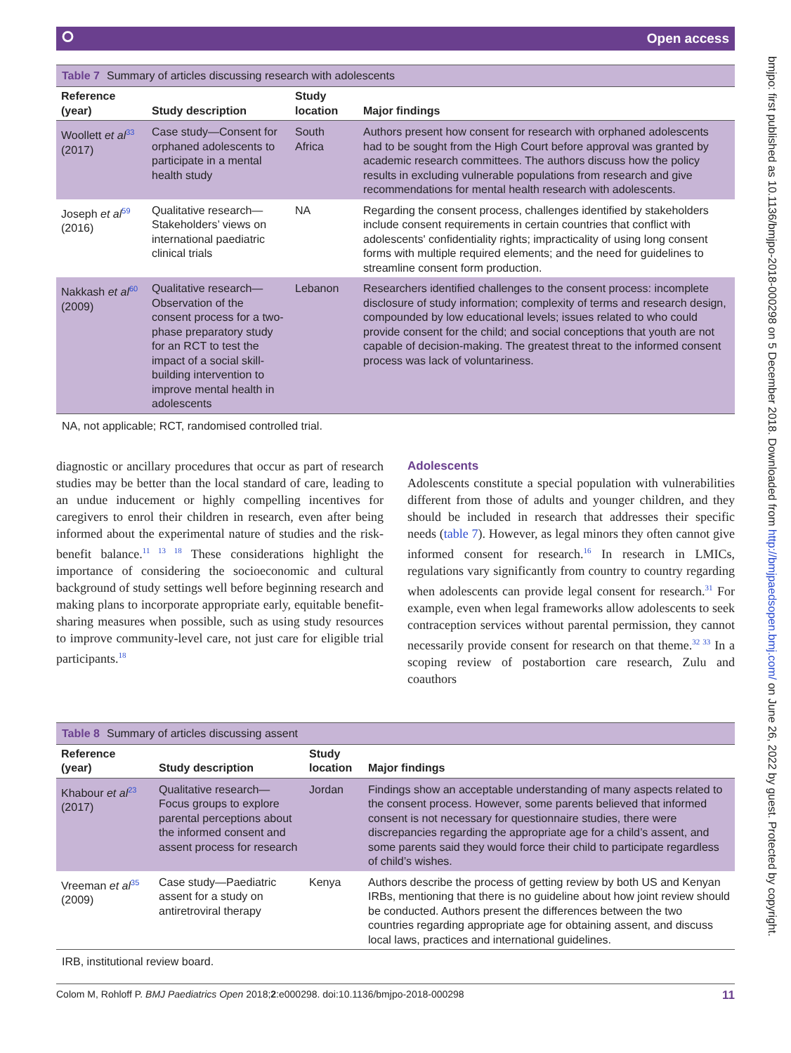⭘ Open access
Table 7 Summary of articles discussing research with adolescents
| Reference (year) | Study description | Study location | Major findings |
| --- | --- | --- | --- |
| Woollett et al<sup>33</sup> (2017) | Case study—Consent for orphaned adolescents to participate in a mental health study | South Africa | Authors present how consent for research with orphaned adolescents had to be sought from the High Court before approval was granted by academic research committees. The authors discuss how the policy results in excluding vulnerable populations from research and give recommendations for mental health research with adolescents. |
| Joseph et al<sup>59</sup> (2016) | Qualitative research—Stakeholders’ views on international paediatric clinical trials | NA | Regarding the consent process, challenges identified by stakeholders include consent requirements in certain countries that conflict with adolescents' confidentiality rights; impracticality of using long consent forms with multiple required elements; and the need for guidelines to streamline consent form production. |
| Nakkash et al<sup>60</sup> (2009) | Qualitative research—Observation of the consent process for a two-phase preparatory study for an RCT to test the impact of a social skill-building intervention to improve mental health in adolescents | Lebanon | Researchers identified challenges to the consent process: incomplete disclosure of study information; complexity of terms and research design, compounded by low educational levels; issues related to who could provide consent for the child; and social conceptions that youth are not capable of decision-making. The greatest threat to the informed consent process was lack of voluntariness. |
NA, not applicable; RCT, randomised controlled trial.
diagnostic or ancillary procedures that occur as part of research studies may be better than the local standard of care, leading to an undue inducement or highly compelling incentives for caregivers to enrol their children in research, even after being informed about the experimental nature of studies and the risk-benefit balance.<sup>11 13 18</sup> These considerations highlight the importance of considering the socioeconomic and cultural background of study settings well before beginning research and making plans to incorporate appropriate early, equitable benefit-sharing measures when possible, such as using study resources to improve community-level care, not just care for eligible trial participants.<sup>18</sup>
Adolescents
Adolescents constitute a special population with vulnerabilities different from those of adults and younger children, and they should be included in research that addresses their specific needs (table 7). However, as legal minors they often cannot give informed consent for research.<sup>16</sup> In research in LMICs, regulations vary significantly from country to country regarding when adolescents can provide legal consent for research.<sup>31</sup> For example, even when legal frameworks allow adolescents to seek contraception services without parental permission, they cannot necessarily provide consent for research on that theme.<sup>32 33</sup> In a scoping review of postabortion care research, Zulu and coauthors
Table 8 Summary of articles discussing assent
| Reference (year) | Study description | Study location | Major findings |
| --- | --- | --- | --- |
| Khabour et al<sup>23</sup> (2017) | Qualitative research—Focus groups to explore parental perceptions about the informed consent and assent process for research | Jordan | Findings show an acceptable understanding of many aspects related to the consent process. However, some parents believed that informed consent is not necessary for questionnaire studies, there were discrepancies regarding the appropriate age for a child’s assent, and some parents said they would force their child to participate regardless of child’s wishes. |
| Vreeman et al<sup>35</sup> (2009) | Case study—Paediatric assent for a study on antiretroviral therapy | Kenya | Authors describe the process of getting review by both US and Kenyan IRBs, mentioning that there is no guideline about how joint review should be conducted. Authors present the differences between the two countries regarding appropriate age for obtaining assent, and discuss local laws, practices and international guidelines. |
IRB, institutional review board.
Colom M, Rohloff P. BMJ Paediatrics Open 2018;2:e000298. doi:10.1136/bmjpo-2018-000298 11
bmjpo: first published as 10.1136/bmjpo-2018-000298 on 5 December 2018. Downloaded from http://bmjpaedsopen.bmj.com/ on June 26, 2022 by guest. Protected by copyright.